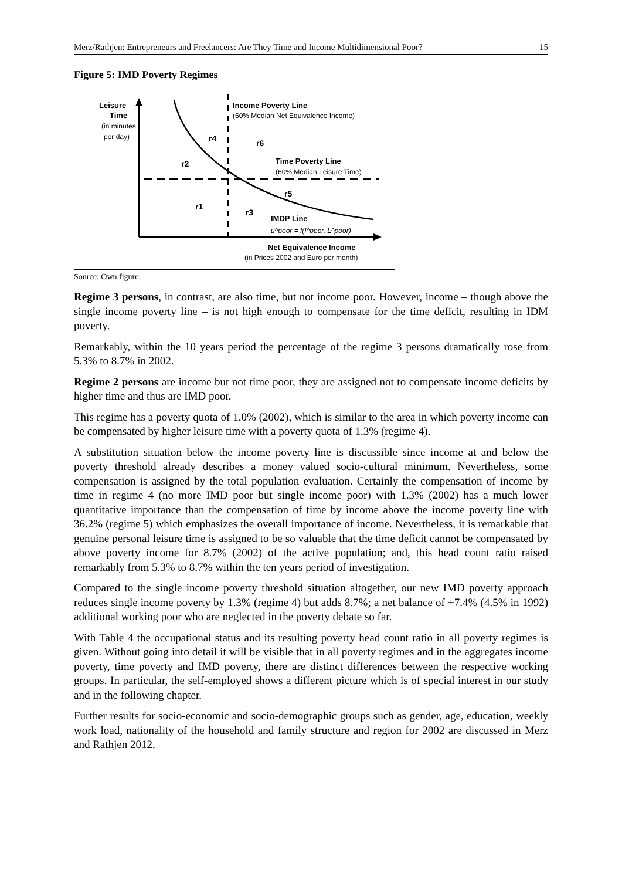Merz/Rathjen: Entrepreneurs and Freelancers: Are They Time and Income Multidimensional Poor? 15
Figure 5: IMD Poverty Regimes
Leisure
Time
(in minutes
per day)
Income Poverty Line
(60% Median Net Equivalence Income)
r4
r6
r2
Time Poverty Line
(60% Median Leisure Time)
r5
r1
r3
IMDP Line
u^poor = f(I^poor, L^poor)
Net Equivalence Income
(in Prices 2002 and Euro per month)
Source: Own figure.
Regime 3 persons, in contrast, are also time, but not income poor. However, income – though above the single income poverty line – is not high enough to compensate for the time deficit, resulting in IDM poverty.
Remarkably, within the 10 years period the percentage of the regime 3 persons dramatically rose from 5.3% to 8.7% in 2002.
Regime 2 persons are income but not time poor, they are assigned not to compensate income deficits by higher time and thus are IMD poor.
This regime has a poverty quota of 1.0% (2002), which is similar to the area in which poverty income can be compensated by higher leisure time with a poverty quota of 1.3% (regime 4).
A substitution situation below the income poverty line is discussible since income at and below the poverty threshold already describes a money valued socio-cultural minimum. Nevertheless, some compensation is assigned by the total population evaluation. Certainly the compensation of income by time in regime 4 (no more IMD poor but single income poor) with 1.3% (2002) has a much lower quantitative importance than the compensation of time by income above the income poverty line with 36.2% (regime 5) which emphasizes the overall importance of income. Nevertheless, it is remarkable that genuine personal leisure time is assigned to be so valuable that the time deficit cannot be compensated by above poverty income for 8.7% (2002) of the active population; and, this head count ratio raised remarkably from 5.3% to 8.7% within the ten years period of investigation.
Compared to the single income poverty threshold situation altogether, our new IMD poverty approach reduces single income poverty by 1.3% (regime 4) but adds 8.7%; a net balance of +7.4% (4.5% in 1992) additional working poor who are neglected in the poverty debate so far.
With Table 4 the occupational status and its resulting poverty head count ratio in all poverty regimes is given. Without going into detail it will be visible that in all poverty regimes and in the aggregates income poverty, time poverty and IMD poverty, there are distinct differences between the respective working groups. In particular, the self-employed shows a different picture which is of special interest in our study and in the following chapter.
Further results for socio-economic and socio-demographic groups such as gender, age, education, weekly work load, nationality of the household and family structure and region for 2002 are discussed in Merz and Rathjen 2012.